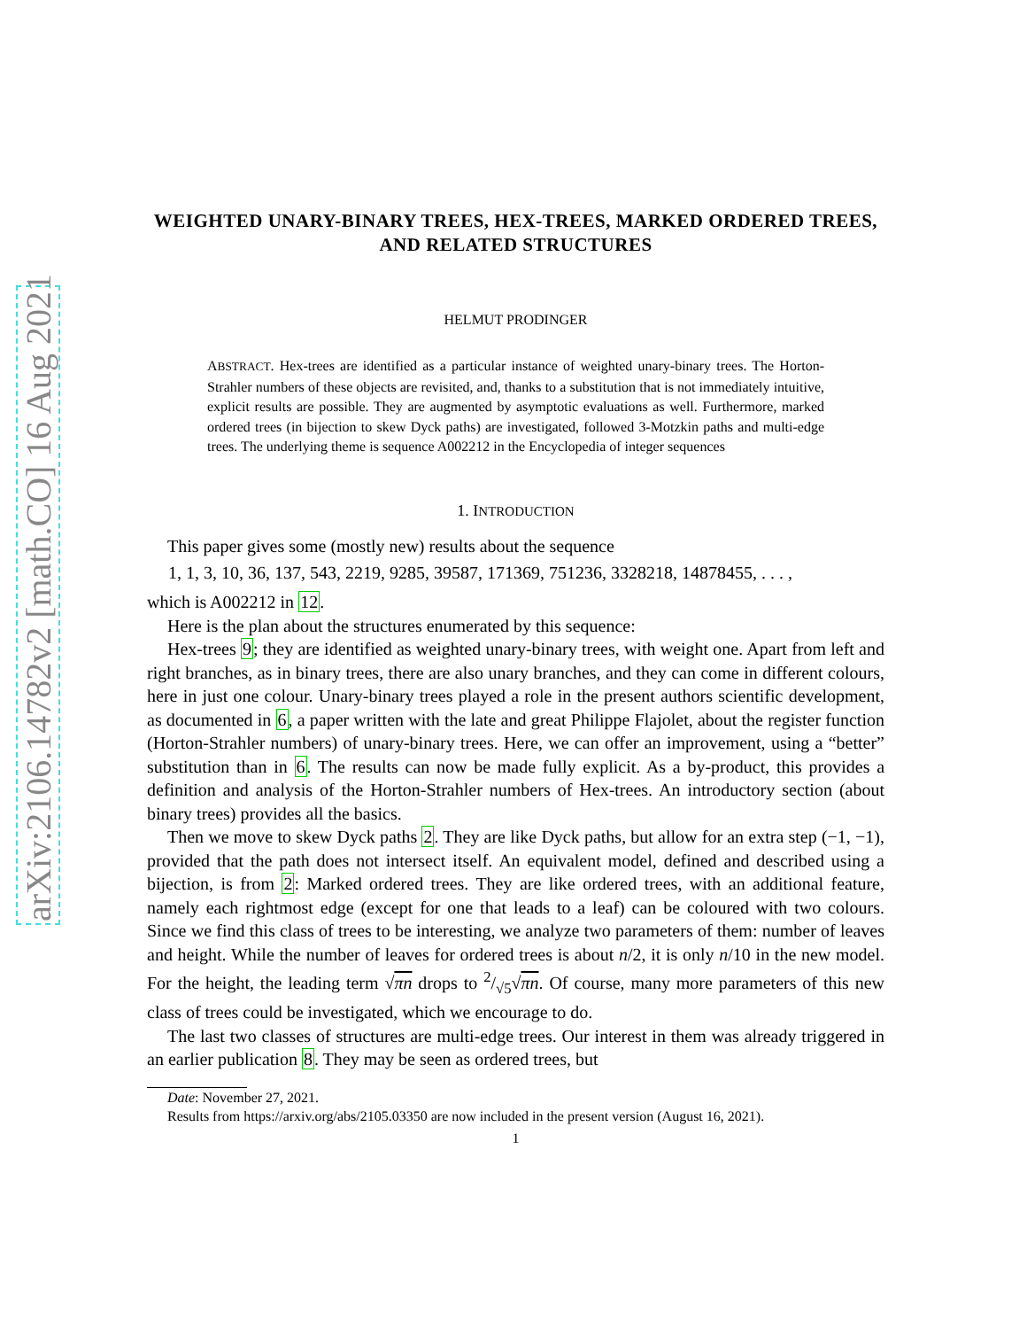arXiv:2106.14782v2 [math.CO] 16 Aug 2021
WEIGHTED UNARY-BINARY TREES, HEX-TREES, MARKED ORDERED TREES, AND RELATED STRUCTURES
HELMUT PRODINGER
ABSTRACT. Hex-trees are identified as a particular instance of weighted unary-binary trees. The Horton-Strahler numbers of these objects are revisited, and, thanks to a substitution that is not immediately intuitive, explicit results are possible. They are augmented by asymptotic evaluations as well. Furthermore, marked ordered trees (in bijection to skew Dyck paths) are investigated, followed 3-Motzkin paths and multi-edge trees. The underlying theme is sequence A002212 in the Encyclopedia of integer sequences
1. INTRODUCTION
This paper gives some (mostly new) results about the sequence
1, 1, 3, 10, 36, 137, 543, 2219, 9285, 39587, 171369, 751236, 3328218, 14878455, . . . ,
which is A002212 in 12.
Here is the plan about the structures enumerated by this sequence:
Hex-trees 9; they are identified as weighted unary-binary trees, with weight one. Apart from left and right branches, as in binary trees, there are also unary branches, and they can come in different colours, here in just one colour. Unary-binary trees played a role in the present authors scientific development, as documented in 6, a paper written with the late and great Philippe Flajolet, about the register function (Horton-Strahler numbers) of unary-binary trees. Here, we can offer an improvement, using a “better” substitution than in 6. The results can now be made fully explicit. As a by-product, this provides a definition and analysis of the Horton-Strahler numbers of Hex-trees. An introductory section (about binary trees) provides all the basics.
Then we move to skew Dyck paths 2. They are like Dyck paths, but allow for an extra step (−1, −1), provided that the path does not intersect itself. An equivalent model, defined and described using a bijection, is from 2: Marked ordered trees. They are like ordered trees, with an additional feature, namely each rightmost edge (except for one that leads to a leaf) can be coloured with two colours. Since we find this class of trees to be interesting, we analyze two parameters of them: number of leaves and height. While the number of leaves for ordered trees is about n/2, it is only n/10 in the new model. For the height, the leading term √πn drops to 2/√5√πn. Of course, many more parameters of this new class of trees could be investigated, which we encourage to do.
The last two classes of structures are multi-edge trees. Our interest in them was already triggered in an earlier publication 8. They may be seen as ordered trees, but
Date: November 27, 2021.
Results from https://arxiv.org/abs/2105.03350 are now included in the present version (August 16, 2021).
1